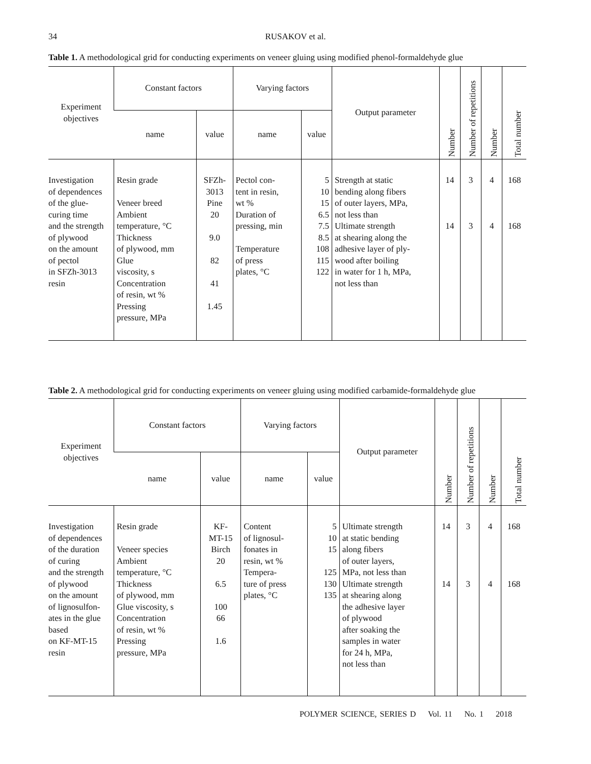34 RUSAKOV et al.
Table 1. A methodological grid for conducting experiments on veneer gluing using modified phenol-formaldehyde glue
| Experiment objectives | Constant factors | | Varying factors | | Output parameter | Number | Number of repetitions | Number | Total number |
| --- | --- | --- | --- | --- | --- | --- | --- | --- | --- |
| | name | value | name | value | | | | | |
| Investigation of dependences of the glue- curing time and the strength of plywood on the amount of pectol in SFZh-3013 resin | Resin grade Veneer breed Ambient temperature, °C Thickness of plywood, mm Glue viscosity, s Concentration of resin, wt % Pressing pressure, MPa | SFZh- 3013 Pine 20 9.0 82 41 1.45 | Pectol con- tent in resin, wt % Duration of pressing, min Temperature of press plates, °C | 5 10 15 6.5 7.5 8.5 108 115 122 | Strength at static bending along fibers of outer layers, MPa, not less than Ultimate strength at shearing along the adhesive layer of ply- wood after boiling in water for 1 h, MPa, not less than | 14 14 | 3 3 | 4 4 | 168 168 |
Table 2. A methodological grid for conducting experiments on veneer gluing using modified carbamide-formaldehyde glue
| Experiment objectives | Constant factors | | Varying factors | | Output parameter | Number | Number of repetitions | Number | Total number |
| --- | --- | --- | --- | --- | --- | --- | --- | --- | --- |
| | name | value | name | value | | | | | |
| Investigation of dependences of the duration of curing and the strength of plywood on the amount of lignosulfon- ates in the glue based on KF-MT-15 resin | Resin grade Veneer species Ambient temperature, °C Thickness of plywood, mm Glue viscosity, s Concentration of resin, wt % Pressing pressure, MPa | KF- MT-15 Birch 20 6.5 100 66 1.6 | Content of lignosul- fonates in resin, wt % Tempera- ture of press plates, °C | 5 10 15 125 130 135 | Ultimate strength at static bending along fibers of outer layers, MPa, not less than Ultimate strength at shearing along the adhesive layer of plywood after soaking the samples in water for 24 h, MPa, not less than | 14 14 | 3 3 | 4 4 | 168 168 |
POLYMER SCIENCE, SERIES D Vol. 11 No. 1 2018